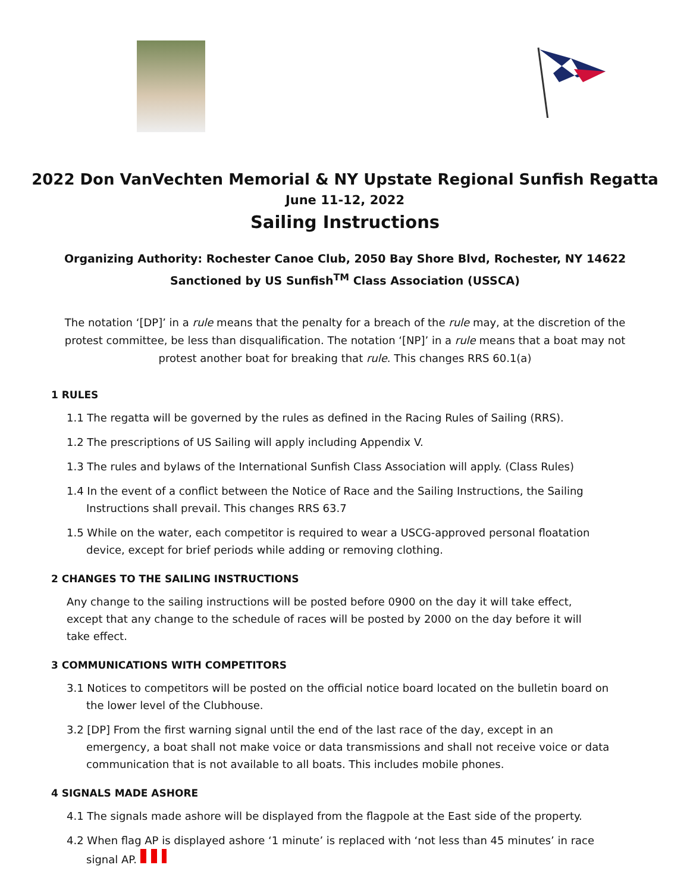2022 Don VanVechten Memorial & NY Upstate Regional Sunfish Regatta
June 11-12, 2022
Sailing Instructions
Organizing Authority: Rochester Canoe Club, 2050 Bay Shore Blvd, Rochester, NY 14622
Sanctioned by US Sunfish<sup>TM</sup> Class Association (USSCA)
The notation ‘[DP]’ in a rule means that the penalty for a breach of the rule may, at the discretion of the protest committee, be less than disqualification. The notation ‘[NP]’ in a rule means that a boat may not protest another boat for breaking that rule. This changes RRS 60.1(a)
1 RULES
1.1 The regatta will be governed by the rules as defined in the Racing Rules of Sailing (RRS).
1.2 The prescriptions of US Sailing will apply including Appendix V.
1.3 The rules and bylaws of the International Sunfish Class Association will apply. (Class Rules)
1.4 In the event of a conflict between the Notice of Race and the Sailing Instructions, the Sailing Instructions shall prevail. This changes RRS 63.7
1.5 While on the water, each competitor is required to wear a USCG-approved personal floatation device, except for brief periods while adding or removing clothing.
2 CHANGES TO THE SAILING INSTRUCTIONS
Any change to the sailing instructions will be posted before 0900 on the day it will take effect, except that any change to the schedule of races will be posted by 2000 on the day before it will take effect.
3 COMMUNICATIONS WITH COMPETITORS
3.1 Notices to competitors will be posted on the official notice board located on the bulletin board on the lower level of the Clubhouse.
3.2 [DP] From the first warning signal until the end of the last race of the day, except in an emergency, a boat shall not make voice or data transmissions and shall not receive voice or data communication that is not available to all boats. This includes mobile phones.
4 SIGNALS MADE ASHORE
4.1 The signals made ashore will be displayed from the flagpole at the East side of the property.
4.2 When flag AP is displayed ashore ‘1 minute’ is replaced with ‘not less than 45 minutes’ in race signal AP.